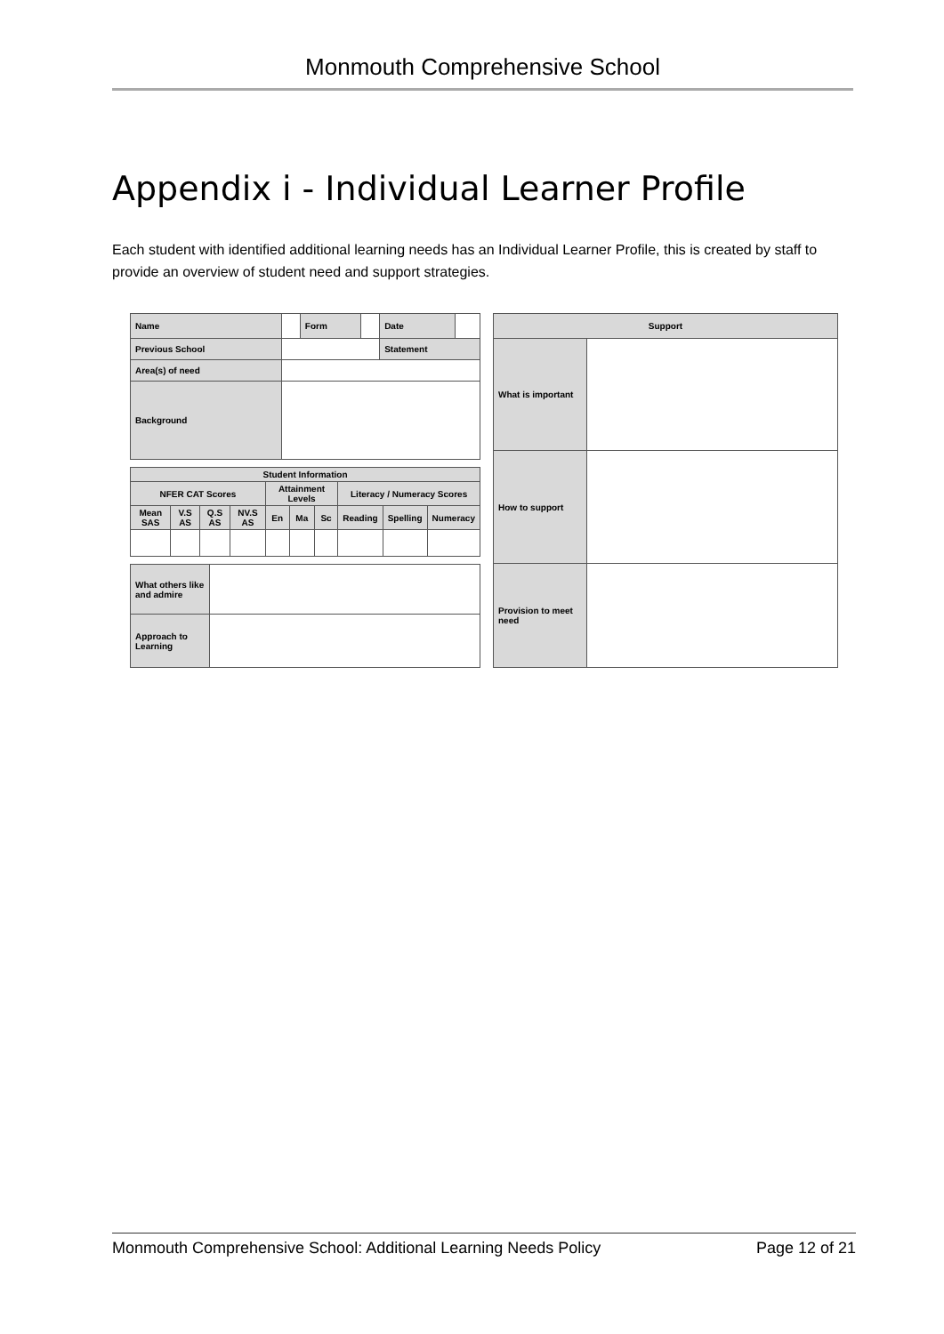Monmouth Comprehensive School
Appendix i - Individual Learner Profile
Each student with identified additional learning needs has an Individual Learner Profile, this is created by staff to provide an overview of student need and support strategies.
| Name | | Form | | Date | |
| Previous School | | | | Statement | |
| Area(s) of need | | | | | |
| Background | | | | | |
| Student Information | | | | | | | | | |
| --- | --- | --- | --- | --- | --- | --- | --- | --- | --- |
| NFER CAT Scores | | | | Attainment Levels | | | Literacy / Numeracy Scores | | |
| Mean SAS | V.S AS | Q.S AS | NV.S AS | En | Ma | Sc | Reading | Spelling | Numeracy |
| What others like and admire | |
| Approach to Learning | |
| Support | |
| --- | --- |
| What is important | |
| How to support | |
| Provision to meet need | |
Monmouth Comprehensive School: Additional Learning Needs Policy Page 12 of 21